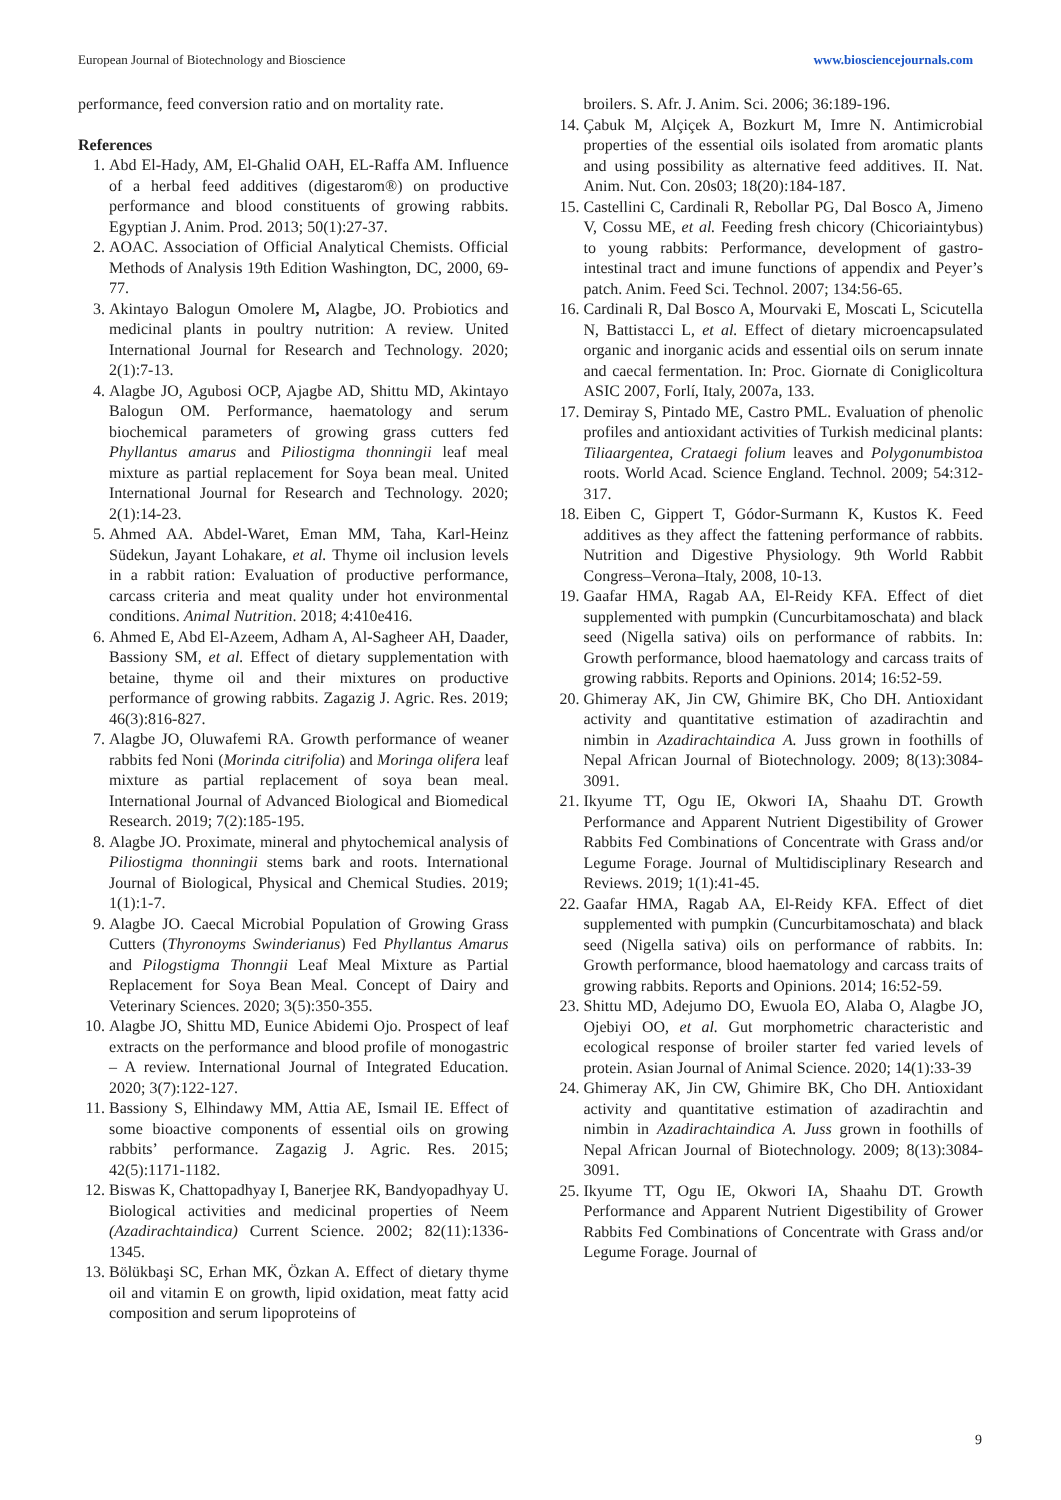European Journal of Biotechnology and Bioscience www.biosciencejournals.com
performance, feed conversion ratio and on mortality rate.
References
1. Abd El-Hady, AM, El-Ghalid OAH, EL-Raffa AM. Influence of a herbal feed additives (digestarom®) on productive performance and blood constituents of growing rabbits. Egyptian J. Anim. Prod. 2013; 50(1):27-37.
2. AOAC. Association of Official Analytical Chemists. Official Methods of Analysis 19th Edition Washington, DC, 2000, 69-77.
3. Akintayo Balogun Omolere M, Alagbe, JO. Probiotics and medicinal plants in poultry nutrition: A review. United International Journal for Research and Technology. 2020; 2(1):7-13.
4. Alagbe JO, Agubosi OCP, Ajagbe AD, Shittu MD, Akintayo Balogun OM. Performance, haematology and serum biochemical parameters of growing grass cutters fed Phyllantus amarus and Piliostigma thonningii leaf meal mixture as partial replacement for Soya bean meal. United International Journal for Research and Technology. 2020; 2(1):14-23.
5. Ahmed AA. Abdel-Waret, Eman MM, Taha, Karl-Heinz Südekun, Jayant Lohakare, et al. Thyme oil inclusion levels in a rabbit ration: Evaluation of productive performance, carcass criteria and meat quality under hot environmental conditions. Animal Nutrition. 2018; 4:410e416.
6. Ahmed E, Abd El-Azeem, Adham A, Al-Sagheer AH, Daader, Bassiony SM, et al. Effect of dietary supplementation with betaine, thyme oil and their mixtures on productive performance of growing rabbits. Zagazig J. Agric. Res. 2019; 46(3):816-827.
7. Alagbe JO, Oluwafemi RA. Growth performance of weaner rabbits fed Noni (Morinda citrifolia) and Moringa olifera leaf mixture as partial replacement of soya bean meal. International Journal of Advanced Biological and Biomedical Research. 2019; 7(2):185-195.
8. Alagbe JO. Proximate, mineral and phytochemical analysis of Piliostigma thonningii stems bark and roots. International Journal of Biological, Physical and Chemical Studies. 2019; 1(1):1-7.
9. Alagbe JO. Caecal Microbial Population of Growing Grass Cutters (Thyronoyms Swinderianus) Fed Phyllantus Amarus and Pilogstigma Thonngii Leaf Meal Mixture as Partial Replacement for Soya Bean Meal. Concept of Dairy and Veterinary Sciences. 2020; 3(5):350-355.
10. Alagbe JO, Shittu MD, Eunice Abidemi Ojo. Prospect of leaf extracts on the performance and blood profile of monogastric – A review. International Journal of Integrated Education. 2020; 3(7):122-127.
11. Bassiony S, Elhindawy MM, Attia AE, Ismail IE. Effect of some bioactive components of essential oils on growing rabbits’ performance. Zagazig J. Agric. Res. 2015; 42(5):1171-1182.
12. Biswas K, Chattopadhyay I, Banerjee RK, Bandyopadhyay U. Biological activities and medicinal properties of Neem (Azadirachtaindica) Current Science. 2002; 82(11):1336-1345.
13. Bölükbaşi SC, Erhan MK, Özkan A. Effect of dietary thyme oil and vitamin E on growth, lipid oxidation, meat fatty acid composition and serum lipoproteins of
broilers. S. Afr. J. Anim. Sci. 2006; 36:189-196.
14. Çabuk M, Alçiçek A, Bozkurt M, Imre N. Antimicrobial properties of the essential oils isolated from aromatic plants and using possibility as alternative feed additives. II. Nat. Anim. Nut. Con. 20s03; 18(20):184-187.
15. Castellini C, Cardinali R, Rebollar PG, Dal Bosco A, Jimeno V, Cossu ME, et al. Feeding fresh chicory (Chicoriaintybus) to young rabbits: Performance, development of gastro-intestinal tract and imune functions of appendix and Peyer’s patch. Anim. Feed Sci. Technol. 2007; 134:56-65.
16. Cardinali R, Dal Bosco A, Mourvaki E, Moscati L, Scicutella N, Battistacci L, et al. Effect of dietary microencapsulated organic and inorganic acids and essential oils on serum innate and caecal fermentation. In: Proc. Giornate di Coniglicoltura ASIC 2007, Forlí, Italy, 2007a, 133.
17. Demiray S, Pintado ME, Castro PML. Evaluation of phenolic profiles and antioxidant activities of Turkish medicinal plants: Tiliaargentea, Crataegi folium leaves and Polygonumbistoa roots. World Acad. Science England. Technol. 2009; 54:312-317.
18. Eiben C, Gippert T, Gódor-Surmann K, Kustos K. Feed additives as they affect the fattening performance of rabbits. Nutrition and Digestive Physiology. 9th World Rabbit Congress–Verona–Italy, 2008, 10-13.
19. Gaafar HMA, Ragab AA, El-Reidy KFA. Effect of diet supplemented with pumpkin (Cuncurbitamoschata) and black seed (Nigella sativa) oils on performance of rabbits. In: Growth performance, blood haematology and carcass traits of growing rabbits. Reports and Opinions. 2014; 16:52-59.
20. Ghimeray AK, Jin CW, Ghimire BK, Cho DH. Antioxidant activity and quantitative estimation of azadirachtin and nimbin in Azadirachtaindica A. Juss grown in foothills of Nepal African Journal of Biotechnology. 2009; 8(13):3084-3091.
21. Ikyume TT, Ogu IE, Okwori IA, Shaahu DT. Growth Performance and Apparent Nutrient Digestibility of Grower Rabbits Fed Combinations of Concentrate with Grass and/or Legume Forage. Journal of Multidisciplinary Research and Reviews. 2019; 1(1):41-45.
22. Gaafar HMA, Ragab AA, El-Reidy KFA. Effect of diet supplemented with pumpkin (Cuncurbitamoschata) and black seed (Nigella sativa) oils on performance of rabbits. In: Growth performance, blood haematology and carcass traits of growing rabbits. Reports and Opinions. 2014; 16:52-59.
23. Shittu MD, Adejumo DO, Ewuola EO, Alaba O, Alagbe JO, Ojebiyi OO, et al. Gut morphometric characteristic and ecological response of broiler starter fed varied levels of protein. Asian Journal of Animal Science. 2020; 14(1):33-39
24. Ghimeray AK, Jin CW, Ghimire BK, Cho DH. Antioxidant activity and quantitative estimation of azadirachtin and nimbin in Azadirachtaindica A. Juss grown in foothills of Nepal African Journal of Biotechnology. 2009; 8(13):3084-3091.
25. Ikyume TT, Ogu IE, Okwori IA, Shaahu DT. Growth Performance and Apparent Nutrient Digestibility of Grower Rabbits Fed Combinations of Concentrate with Grass and/or Legume Forage. Journal of
9